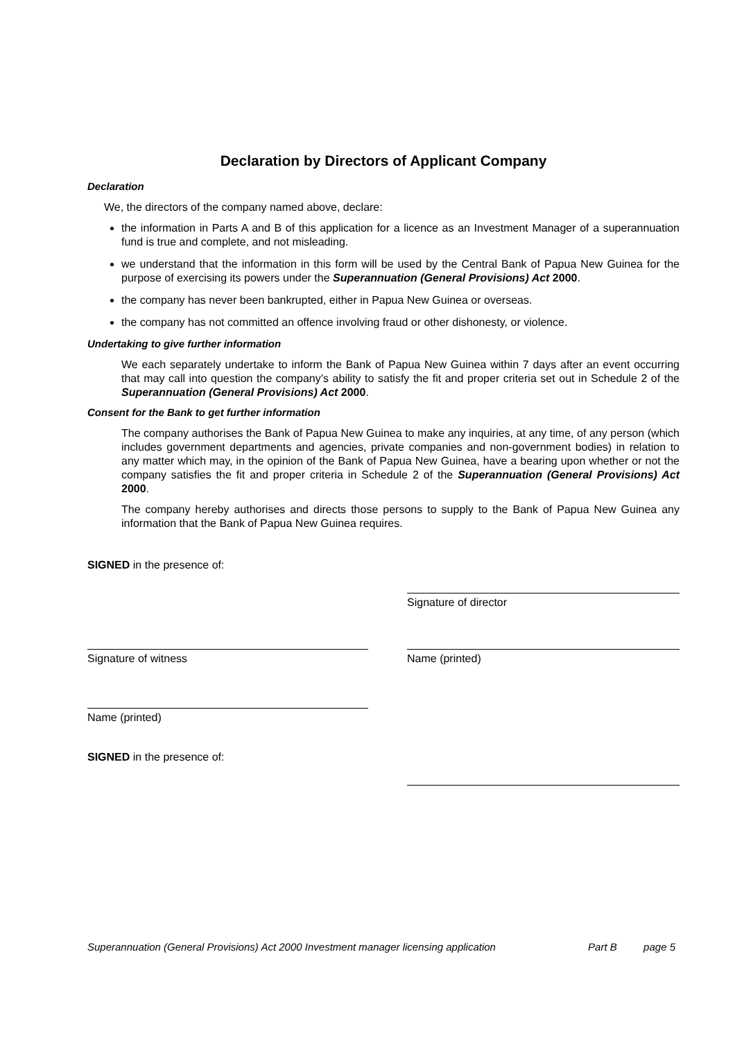Declaration by Directors of Applicant Company
Declaration
We, the directors of the company named above, declare:
the information in Parts A and B of this application for a licence as an Investment Manager of a superannuation fund is true and complete, and not misleading.
we understand that the information in this form will be used by the Central Bank of Papua New Guinea for the purpose of exercising its powers under the Superannuation (General Provisions) Act 2000.
the company has never been bankrupted, either in Papua New Guinea or overseas.
the company has not committed an offence involving fraud or other dishonesty, or violence.
Undertaking to give further information
We each separately undertake to inform the Bank of Papua New Guinea within 7 days after an event occurring that may call into question the company’s ability to satisfy the fit and proper criteria set out in Schedule 2 of the Superannuation (General Provisions) Act 2000.
Consent for the Bank to get further information
The company authorises the Bank of Papua New Guinea to make any inquiries, at any time, of any person (which includes government departments and agencies, private companies and non-government bodies) in relation to any matter which may, in the opinion of the Bank of Papua New Guinea, have a bearing upon whether or not the company satisfies the fit and proper criteria in Schedule 2 of the Superannuation (General Provisions) Act 2000.
The company hereby authorises and directs those persons to supply to the Bank of Papua New Guinea any information that the Bank of Papua New Guinea requires.
SIGNED in the presence of:
Signature of director
Signature of witness Name (printed)
Name (printed)
SIGNED in the presence of:
Superannuation (General Provisions) Act 2000 Investment manager licensing application Part B page 5